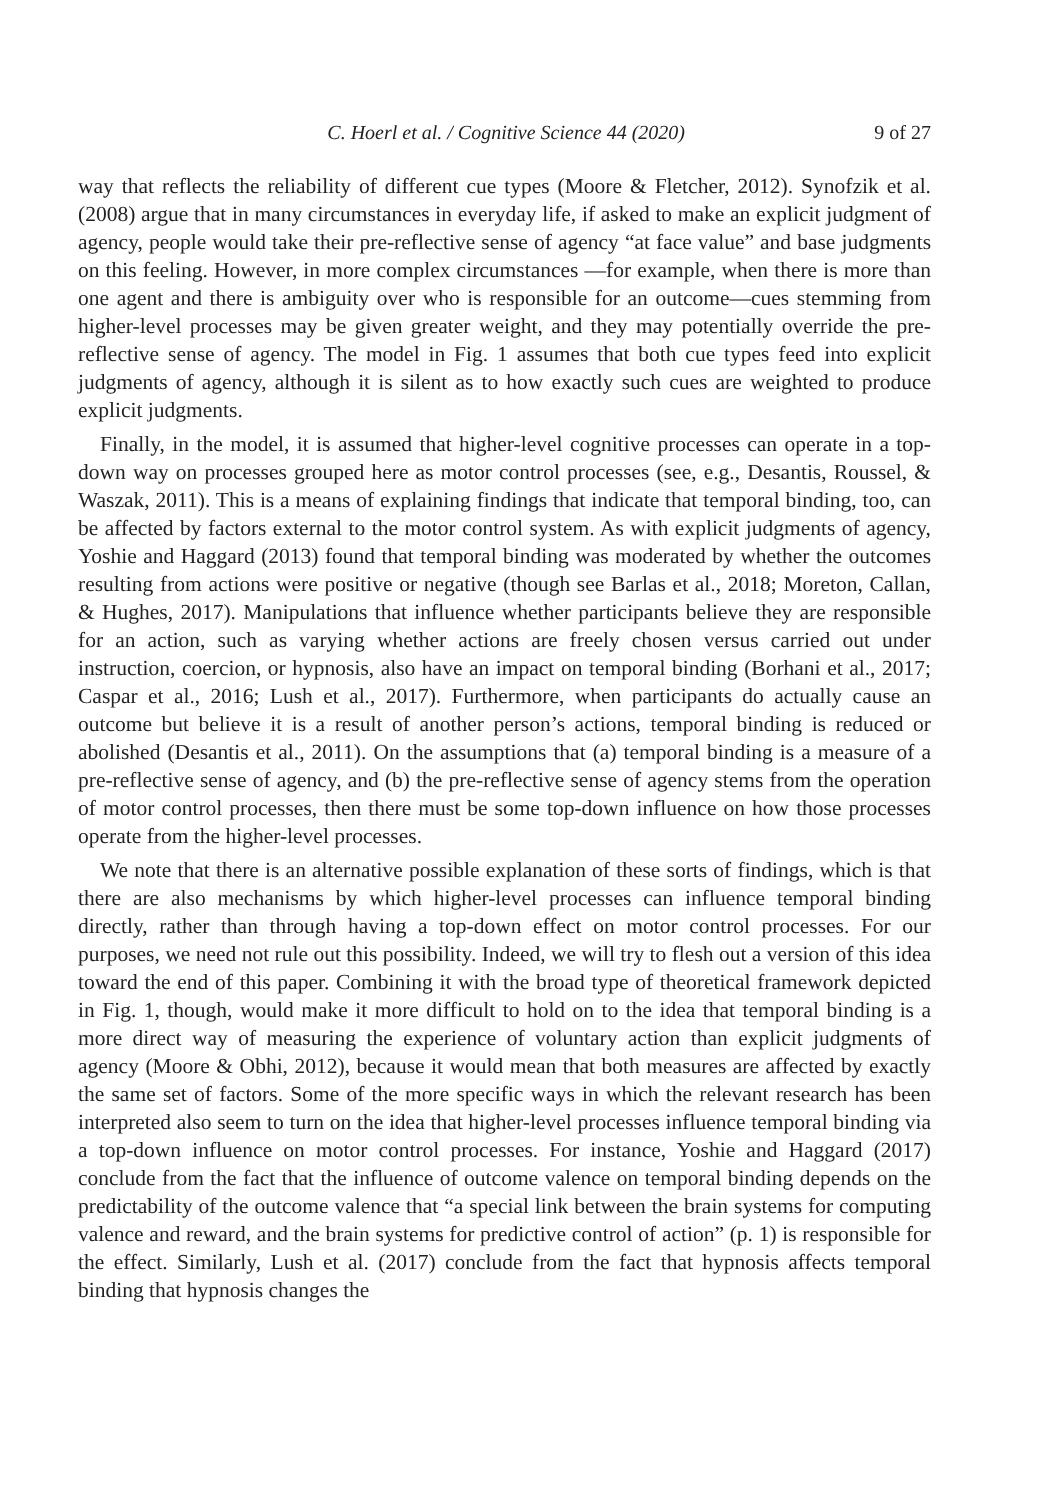C. Hoerl et al. / Cognitive Science 44 (2020) 9 of 27
way that reflects the reliability of different cue types (Moore & Fletcher, 2012). Synofzik et al. (2008) argue that in many circumstances in everyday life, if asked to make an explicit judgment of agency, people would take their pre-reflective sense of agency “at face value” and base judgments on this feeling. However, in more complex circumstances —for example, when there is more than one agent and there is ambiguity over who is responsible for an outcome—cues stemming from higher-level processes may be given greater weight, and they may potentially override the pre-reflective sense of agency. The model in Fig. 1 assumes that both cue types feed into explicit judgments of agency, although it is silent as to how exactly such cues are weighted to produce explicit judgments.
Finally, in the model, it is assumed that higher-level cognitive processes can operate in a top-down way on processes grouped here as motor control processes (see, e.g., Desantis, Roussel, & Waszak, 2011). This is a means of explaining findings that indicate that temporal binding, too, can be affected by factors external to the motor control system. As with explicit judgments of agency, Yoshie and Haggard (2013) found that temporal binding was moderated by whether the outcomes resulting from actions were positive or negative (though see Barlas et al., 2018; Moreton, Callan, & Hughes, 2017). Manipulations that influence whether participants believe they are responsible for an action, such as varying whether actions are freely chosen versus carried out under instruction, coercion, or hypnosis, also have an impact on temporal binding (Borhani et al., 2017; Caspar et al., 2016; Lush et al., 2017). Furthermore, when participants do actually cause an outcome but believe it is a result of another person’s actions, temporal binding is reduced or abolished (Desantis et al., 2011). On the assumptions that (a) temporal binding is a measure of a pre-reflective sense of agency, and (b) the pre-reflective sense of agency stems from the operation of motor control processes, then there must be some top-down influence on how those processes operate from the higher-level processes.
We note that there is an alternative possible explanation of these sorts of findings, which is that there are also mechanisms by which higher-level processes can influence temporal binding directly, rather than through having a top-down effect on motor control processes. For our purposes, we need not rule out this possibility. Indeed, we will try to flesh out a version of this idea toward the end of this paper. Combining it with the broad type of theoretical framework depicted in Fig. 1, though, would make it more difficult to hold on to the idea that temporal binding is a more direct way of measuring the experience of voluntary action than explicit judgments of agency (Moore & Obhi, 2012), because it would mean that both measures are affected by exactly the same set of factors. Some of the more specific ways in which the relevant research has been interpreted also seem to turn on the idea that higher-level processes influence temporal binding via a top-down influence on motor control processes. For instance, Yoshie and Haggard (2017) conclude from the fact that the influence of outcome valence on temporal binding depends on the predictability of the outcome valence that “a special link between the brain systems for computing valence and reward, and the brain systems for predictive control of action” (p. 1) is responsible for the effect. Similarly, Lush et al. (2017) conclude from the fact that hypnosis affects temporal binding that hypnosis changes the